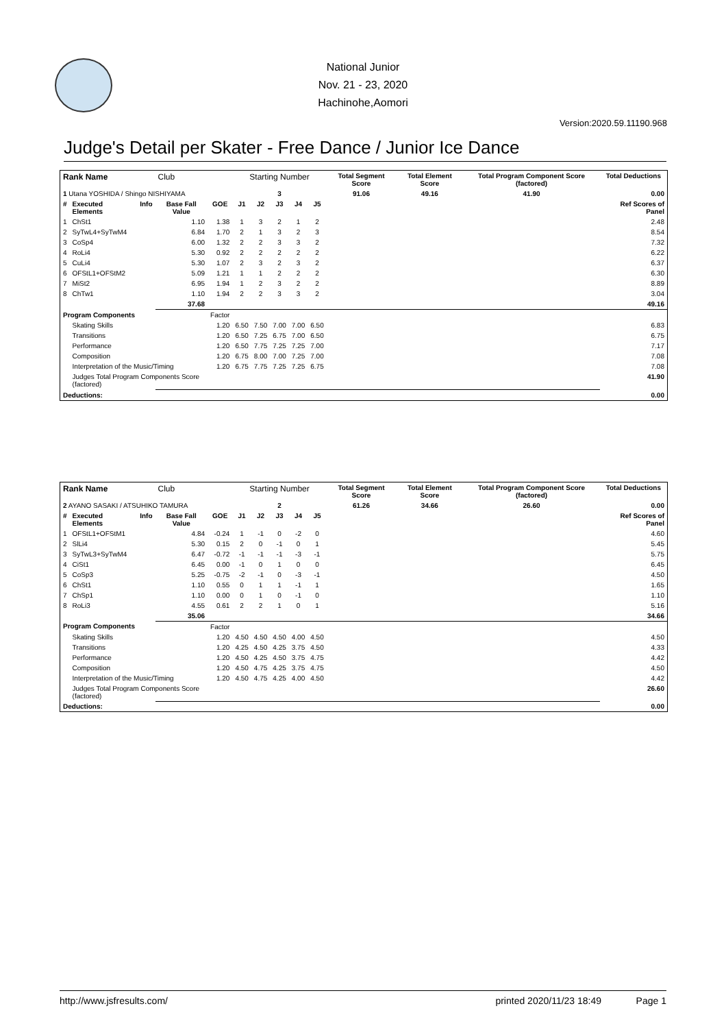National Junior
Nov. 21 - 23, 2020
Hachinohe,Aomori
Version:2020.59.11190.968
Judge's Detail per Skater - Free Dance / Junior Ice Dance
| Rank Name | | | Club | | Starting Number | | | | | Total Segment Score | Total Element Score | Total Program Component Score (factored) | Total Deductions |
| --- | --- | --- | --- | --- | --- | --- | --- | --- | --- | --- | --- | --- | --- |
| 1 Utana YOSHIDA / Shingo NISHIYAMA | | | | | 3 | | | | | 91.06 | 49.16 | 41.90 | 0.00 |
| # | Executed Elements | Info | Base Fall Value | GOE | J1 | J2 | J3 | J4 | J5 | | | | Ref Scores of Panel |
| 1 | ChSt1 | | 1.10 | 1.38 | 1 | 3 | 2 | 1 | 2 | | | | 2.48 |
| 2 | SyTwL4+SyTwM4 | | 6.84 | 1.70 | 2 | 1 | 3 | 2 | 3 | | | | 8.54 |
| 3 | CoSp4 | | 6.00 | 1.32 | 2 | 2 | 3 | 3 | 2 | | | | 7.32 |
| 4 | RoLi4 | | 5.30 | 0.92 | 2 | 2 | 2 | 2 | 2 | | | | 6.22 |
| 5 | CuLi4 | | 5.30 | 1.07 | 2 | 3 | 2 | 3 | 2 | | | | 6.37 |
| 6 | OFStL1+OFStM2 | | 5.09 | 1.21 | 1 | 1 | 2 | 2 | 2 | | | | 6.30 |
| 7 | MiSt2 | | 6.95 | 1.94 | 1 | 2 | 3 | 2 | 2 | | | | 8.89 |
| 8 | ChTw1 | | 1.10 | 1.94 | 2 | 2 | 3 | 3 | 2 | | | | 3.04 |
| | | | 37.68 | | | | | | | | | | 49.16 |
| Program Components | | | | Factor | | | | | | | | | |
| | Skating Skills | | | 1.20 | 6.50 | 7.50 | 7.00 | 7.00 | 6.50 | | | | 6.83 |
| | Transitions | | | 1.20 | 6.50 | 7.25 | 6.75 | 7.00 | 6.50 | | | | 6.75 |
| | Performance | | | 1.20 | 6.50 | 7.75 | 7.25 | 7.25 | 7.00 | | | | 7.17 |
| | Composition | | | 1.20 | 6.75 | 8.00 | 7.00 | 7.25 | 7.00 | | | | 7.08 |
| | Interpretation of the Music/Timing | | | 1.20 | 6.75 | 7.75 | 7.25 | 7.25 | 6.75 | | | | 7.08 |
| | Judges Total Program Components Score (factored) | | | | | | | | | | | | 41.90 |
| Deductions: | | | | | | | | | | | | | 0.00 |
| Rank Name | | | Club | | Starting Number | | | | | Total Segment Score | Total Element Score | Total Program Component Score (factored) | Total Deductions |
| --- | --- | --- | --- | --- | --- | --- | --- | --- | --- | --- | --- | --- | --- |
| 2 AYANO SASAKI / ATSUHIKO TAMURA | | | | | 2 | | | | | 61.26 | 34.66 | 26.60 | 0.00 |
| # | Executed Elements | Info | Base Fall Value | GOE | J1 | J2 | J3 | J4 | J5 | | | | Ref Scores of Panel |
| 1 | OFStL1+OFStM1 | | 4.84 | -0.24 | 1 | -1 | 0 | -2 | 0 | | | | 4.60 |
| 2 | SlLi4 | | 5.30 | 0.15 | 2 | 0 | -1 | 0 | 1 | | | | 5.45 |
| 3 | SyTwL3+SyTwM4 | | 6.47 | -0.72 | -1 | -1 | -1 | -3 | -1 | | | | 5.75 |
| 4 | CiSt1 | | 6.45 | 0.00 | -1 | 0 | 1 | 0 | 0 | | | | 6.45 |
| 5 | CoSp3 | | 5.25 | -0.75 | -2 | -1 | 0 | -3 | -1 | | | | 4.50 |
| 6 | ChSt1 | | 1.10 | 0.55 | 0 | 1 | 1 | -1 | 1 | | | | 1.65 |
| 7 | ChSp1 | | 1.10 | 0.00 | 0 | 1 | 0 | -1 | 0 | | | | 1.10 |
| 8 | RoLi3 | | 4.55 | 0.61 | 2 | 2 | 1 | 0 | 1 | | | | 5.16 |
| | | | 35.06 | | | | | | | | | | 34.66 |
| Program Components | | | | Factor | | | | | | | | | |
| | Skating Skills | | | 1.20 | 4.50 | 4.50 | 4.50 | 4.00 | 4.50 | | | | 4.50 |
| | Transitions | | | 1.20 | 4.25 | 4.50 | 4.25 | 3.75 | 4.50 | | | | 4.33 |
| | Performance | | | 1.20 | 4.50 | 4.25 | 4.50 | 3.75 | 4.75 | | | | 4.42 |
| | Composition | | | 1.20 | 4.50 | 4.75 | 4.25 | 3.75 | 4.75 | | | | 4.50 |
| | Interpretation of the Music/Timing | | | 1.20 | 4.50 | 4.75 | 4.25 | 4.00 | 4.50 | | | | 4.42 |
| | Judges Total Program Components Score (factored) | | | | | | | | | | | | 26.60 |
| Deductions: | | | | | | | | | | | | | 0.00 |
http://www.jsfresults.com/ printed 2020/11/23 18:49 Page 1